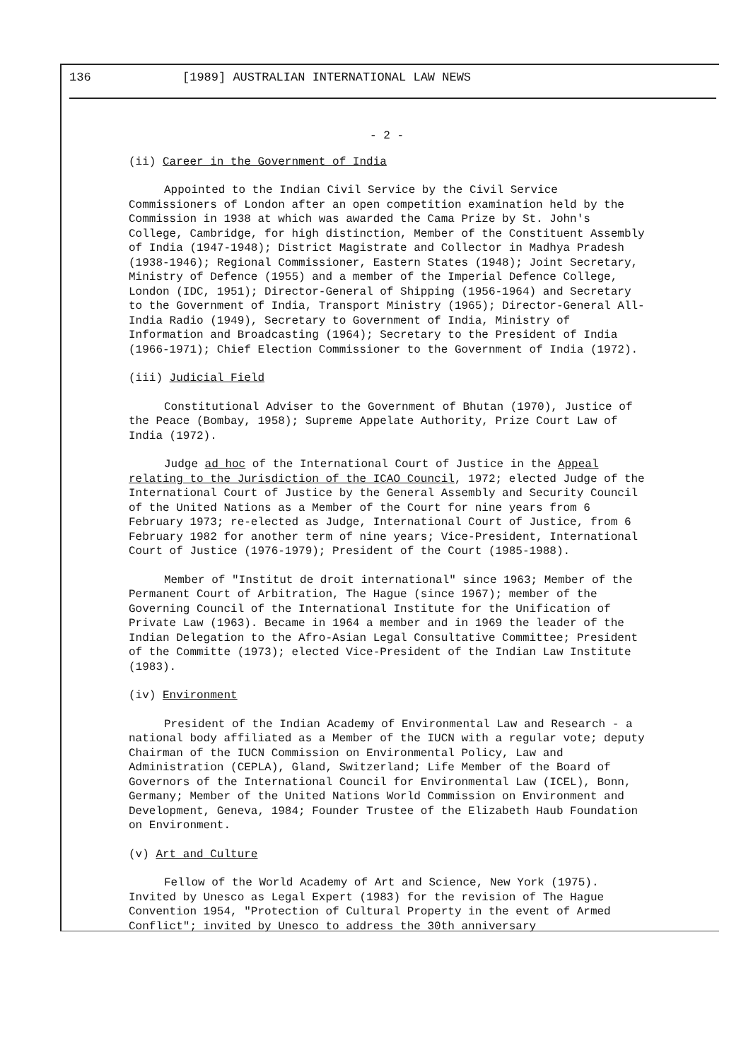136 [1989] AUSTRALIAN INTERNATIONAL LAW NEWS
- 2 -
(ii) Career in the Government of India
Appointed to the Indian Civil Service by the Civil Service Commissioners of London after an open competition examination held by the Commission in 1938 at which was awarded the Cama Prize by St. John's College, Cambridge, for high distinction, Member of the Constituent Assembly of India (1947-1948); District Magistrate and Collector in Madhya Pradesh (1938-1946); Regional Commissioner, Eastern States (1948); Joint Secretary, Ministry of Defence (1955) and a member of the Imperial Defence College, London (IDC, 1951); Director-General of Shipping (1956-1964) and Secretary to the Government of India, Transport Ministry (1965); Director-General All-India Radio (1949), Secretary to Government of India, Ministry of Information and Broadcasting (1964); Secretary to the President of India (1966-1971); Chief Election Commissioner to the Government of India (1972).
(iii) Judicial Field
Constitutional Adviser to the Government of Bhutan (1970), Justice of the Peace (Bombay, 1958); Supreme Appelate Authority, Prize Court Law of India (1972).
Judge ad hoc of the International Court of Justice in the Appeal relating to the Jurisdiction of the ICAO Council, 1972; elected Judge of the International Court of Justice by the General Assembly and Security Council of the United Nations as a Member of the Court for nine years from 6 February 1973; re-elected as Judge, International Court of Justice, from 6 February 1982 for another term of nine years; Vice-President, International Court of Justice (1976-1979); President of the Court (1985-1988).
Member of "Institut de droit international" since 1963; Member of the Permanent Court of Arbitration, The Hague (since 1967); member of the Governing Council of the International Institute for the Unification of Private Law (1963). Became in 1964 a member and in 1969 the leader of the Indian Delegation to the Afro-Asian Legal Consultative Committee; President of the Committe (1973); elected Vice-President of the Indian Law Institute (1983).
(iv) Environment
President of the Indian Academy of Environmental Law and Research - a national body affiliated as a Member of the IUCN with a regular vote; deputy Chairman of the IUCN Commission on Environmental Policy, Law and Administration (CEPLA), Gland, Switzerland; Life Member of the Board of Governors of the International Council for Environmental Law (ICEL), Bonn, Germany; Member of the United Nations World Commission on Environment and Development, Geneva, 1984; Founder Trustee of the Elizabeth Haub Foundation on Environment.
(v) Art and Culture
Fellow of the World Academy of Art and Science, New York (1975). Invited by Unesco as Legal Expert (1983) for the revision of The Hague Convention 1954, "Protection of Cultural Property in the event of Armed Conflict"; invited by Unesco to address the 30th anniversary